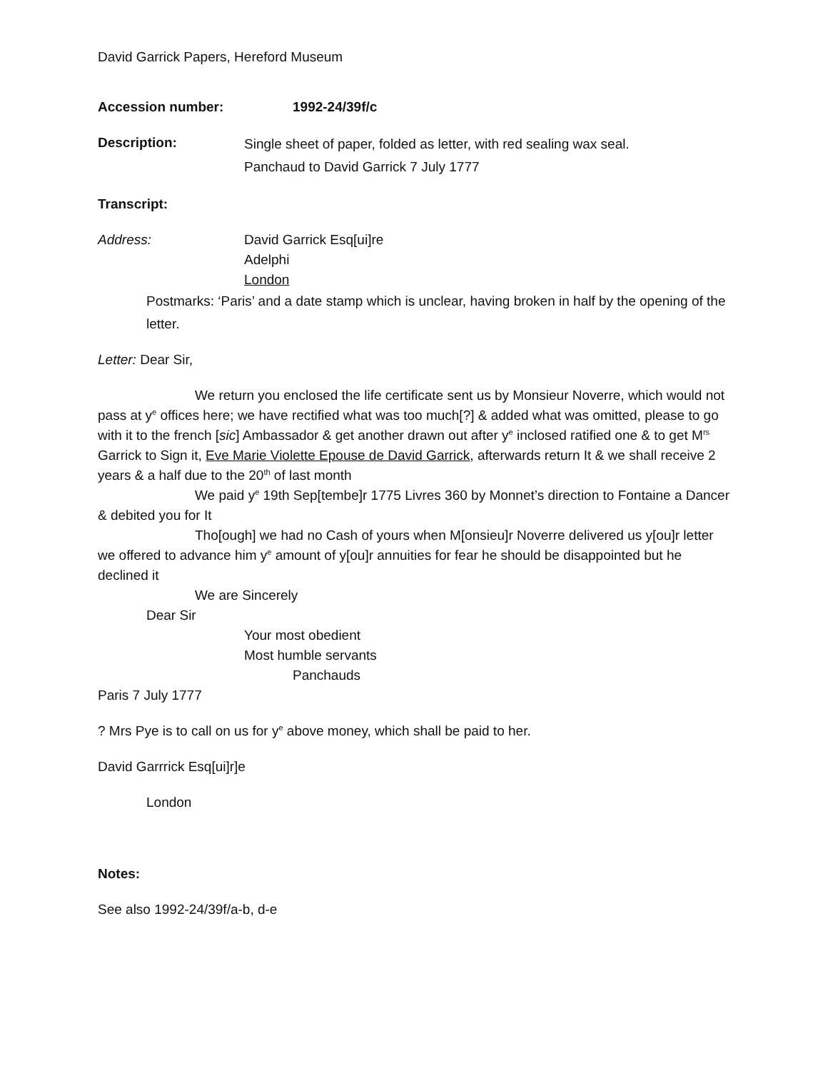David Garrick Papers, Hereford Museum
Accession number: 1992-24/39f/c
Description:
Single sheet of paper, folded as letter, with red sealing wax seal.
Panchaud to David Garrick 7 July 1777
Transcript:
Address: David Garrick Esq[ui]re
Adelphi
London
Postmarks: ‘Paris’ and a date stamp which is unclear, having broken in half by the opening of the letter.
Letter: Dear Sir,
We return you enclosed the life certificate sent us by Monsieur Noverre, which would not pass at y<sup>e</sup> offices here; we have rectified what was too much[?] & added what was omitted, please to go with it to the french [sic] Ambassador & get another drawn out after y<sup>e</sup> inclosed ratified one & to get M<sup>rs</sup> Garrick to Sign it, Eve Marie Violette Epouse de David Garrick, afterwards return It & we shall receive 2 years & a half due to the 20<sup>th</sup> of last month
We paid y<sup>e</sup> 19th Sep[tembe]r 1775 Livres 360 by Monnet’s direction to Fontaine a Dancer & debited you for It
Tho[ough] we had no Cash of yours when M[onsieu]r Noverre delivered us y[ou]r letter we offered to advance him y<sup>e</sup> amount of y[ou]r annuities for fear he should be disappointed but he declined it
We are Sincerely
Dear Sir
Your most obedient
Most humble servants
Panchauds
Paris 7 July 1777
? Mrs Pye is to call on us for y<sup>e</sup> above money, which shall be paid to her.
David Garrrick Esq[ui]r]e
London
Notes:
See also 1992-24/39f/a-b, d-e